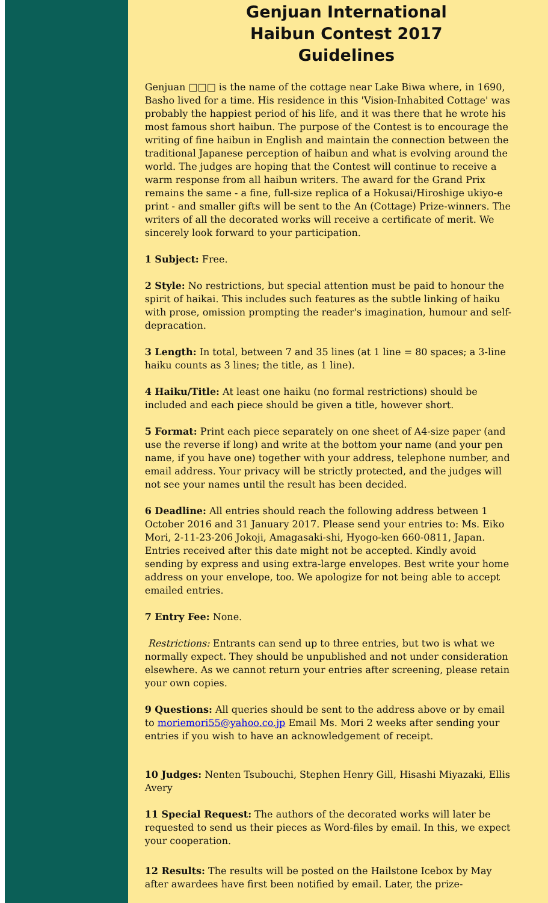Genjuan International
Haibun Contest 2017
Guidelines
Genjuan □□□ is the name of the cottage near Lake Biwa where, in 1690, Basho lived for a time. His residence in this 'Vision-Inhabited Cottage' was probably the happiest period of his life, and it was there that he wrote his most famous short haibun. The purpose of the Contest is to encourage the writing of fine haibun in English and maintain the connection between the traditional Japanese perception of haibun and what is evolving around the world. The judges are hoping that the Contest will continue to receive a warm response from all haibun writers. The award for the Grand Prix remains the same - a fine, full-size replica of a Hokusai/Hiroshige ukiyo-e print - and smaller gifts will be sent to the An (Cottage) Prize-winners. The writers of all the decorated works will receive a certificate of merit. We sincerely look forward to your participation.
1 Subject: Free.
2 Style: No restrictions, but special attention must be paid to honour the spirit of haikai. This includes such features as the subtle linking of haiku with prose, omission prompting the reader's imagination, humour and self-depracation.
3 Length: In total, between 7 and 35 lines (at 1 line = 80 spaces; a 3-line haiku counts as 3 lines; the title, as 1 line).
4 Haiku/Title: At least one haiku (no formal restrictions) should be included and each piece should be given a title, however short.
5 Format: Print each piece separately on one sheet of A4-size paper (and use the reverse if long) and write at the bottom your name (and your pen name, if you have one) together with your address, telephone number, and email address. Your privacy will be strictly protected, and the judges will not see your names until the result has been decided.
6 Deadline: All entries should reach the following address between 1 October 2016 and 31 January 2017. Please send your entries to: Ms. Eiko Mori, 2-11-23-206 Jokoji, Amagasaki-shi, Hyogo-ken 660-0811, Japan. Entries received after this date might not be accepted. Kindly avoid sending by express and using extra-large envelopes. Best write your home address on your envelope, too. We apologize for not being able to accept emailed entries.
7 Entry Fee: None.
Restrictions: Entrants can send up to three entries, but two is what we normally expect. They should be unpublished and not under consideration elsewhere. As we cannot return your entries after screening, please retain your own copies.
9 Questions: All queries should be sent to the address above or by email to moriemori55@yahoo.co.jp Email Ms. Mori 2 weeks after sending your entries if you wish to have an acknowledgement of receipt.
10 Judges: Nenten Tsubouchi, Stephen Henry Gill, Hisashi Miyazaki, Ellis Avery
11 Special Request: The authors of the decorated works will later be requested to send us their pieces as Word-files by email. In this, we expect your cooperation.
12 Results: The results will be posted on the Hailstone Icebox by May after awardees have first been notified by email. Later, the prize-